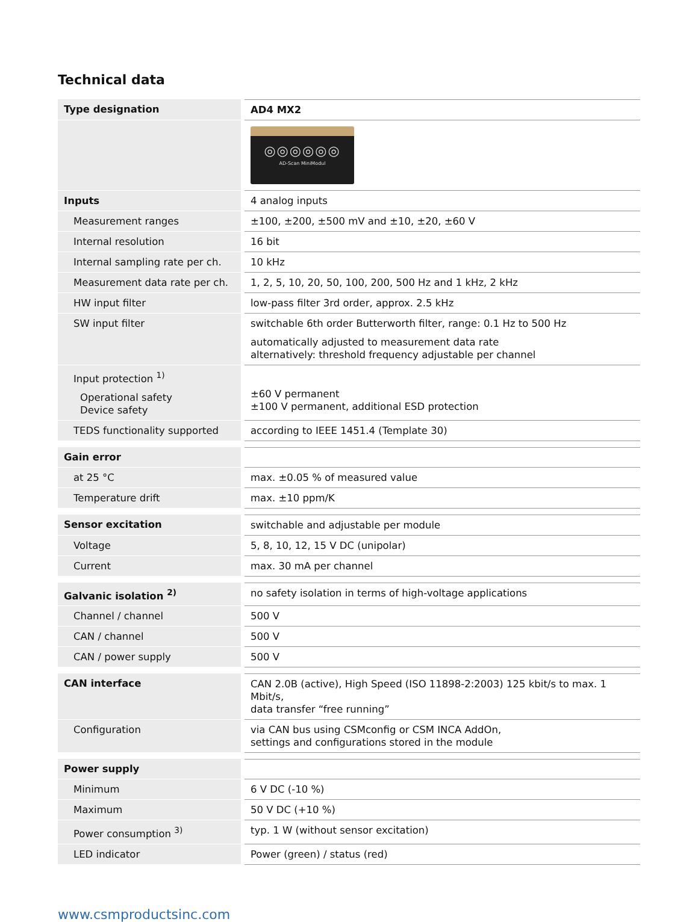Technical data
| Type designation | AD4 MX2 |
| | ◎◎◎◎◎◎ AD-Scan MiniModul |
| Inputs | 4 analog inputs |
| Measurement ranges | ±100, ±200, ±500 mV and ±10, ±20, ±60 V |
| Internal resolution | 16 bit |
| Internal sampling rate per ch. | 10 kHz |
| Measurement data rate per ch. | 1, 2, 5, 10, 20, 50, 100, 200, 500 Hz and 1 kHz, 2 kHz |
| HW input filter | low-pass filter 3rd order, approx. 2.5 kHz |
| SW input filter | switchable 6th order Butterworth filter, range: 0.1 Hz to 500 Hz automatically adjusted to measurement data rate alternatively: threshold frequency adjustable per channel |
| Input protection <sup>1)</sup> Operational safety Device safety | ±60 V permanent ±100 V permanent, additional ESD protection |
| TEDS functionality supported | according to IEEE 1451.4 (Template 30) |
| Gain error | |
| at 25 °C | max. ±0.05 % of measured value |
| Temperature drift | max. ±10 ppm/K |
| Sensor excitation | switchable and adjustable per module |
| Voltage | 5, 8, 10, 12, 15 V DC (unipolar) |
| Current | max. 30 mA per channel |
| Galvanic isolation <sup>2)</sup> | no safety isolation in terms of high-voltage applications |
| Channel / channel | 500 V |
| CAN / channel | 500 V |
| CAN / power supply | 500 V |
| CAN interface | CAN 2.0B (active), High Speed (ISO 11898-2:2003) 125 kbit/s to max. 1 Mbit/s, data transfer “free running” |
| Configuration | via CAN bus using CSMconfig or CSM INCA AddOn, settings and configurations stored in the module |
| Power supply | |
| Minimum | 6 V DC (-10 %) |
| Maximum | 50 V DC (+10 %) |
| Power consumption <sup>3)</sup> | typ. 1 W (without sensor excitation) |
| LED indicator | Power (green) / status (red) |
www.csmproductsinc.com